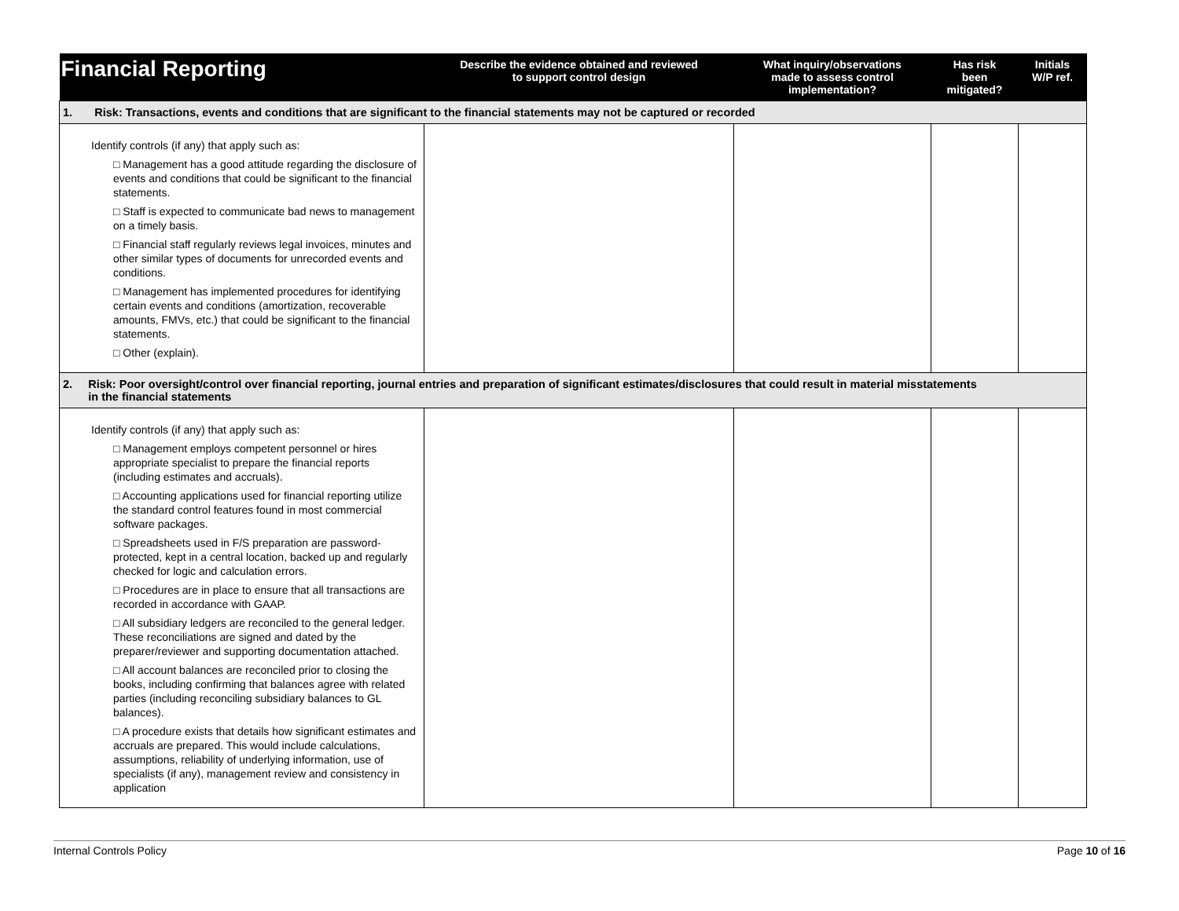| Financial Reporting | Describe the evidence obtained and reviewed to support control design | What inquiry/observations made to assess control implementation? | Has risk been mitigated? | Initials W/P ref. |
| --- | --- | --- | --- | --- |
| 1. Risk: Transactions, events and conditions that are significant to the financial statements may not be captured or recorded | | | | |
| Identify controls (if any) that apply such as: □ Management has a good attitude regarding the disclosure of events and conditions that could be significant to the financial statements. □ Staff is expected to communicate bad news to management on a timely basis. □ Financial staff regularly reviews legal invoices, minutes and other similar types of documents for unrecorded events and conditions. □ Management has implemented procedures for identifying certain events and conditions (amortization, recoverable amounts, FMVs, etc.) that could be significant to the financial statements. □ Other (explain). | | | | |
| 2. Risk: Poor oversight/control over financial reporting, journal entries and preparation of significant estimates/disclosures that could result in material misstatements in the financial statements | | | | |
| Identify controls (if any) that apply such as: □ Management employs competent personnel or hires appropriate specialist to prepare the financial reports (including estimates and accruals). □ Accounting applications used for financial reporting utilize the standard control features found in most commercial software packages. □ Spreadsheets used in F/S preparation are password- protected, kept in a central location, backed up and regularly checked for logic and calculation errors. □ Procedures are in place to ensure that all transactions are recorded in accordance with GAAP. □ All subsidiary ledgers are reconciled to the general ledger. These reconciliations are signed and dated by the preparer/reviewer and supporting documentation attached. □ All account balances are reconciled prior to closing the books, including confirming that balances agree with related parties (including reconciling subsidiary balances to GL balances). □ A procedure exists that details how significant estimates and accruals are prepared. This would include calculations, assumptions, reliability of underlying information, use of specialists (if any), management review and consistency in application | | | | |
Internal Controls Policy Page 10 of 16